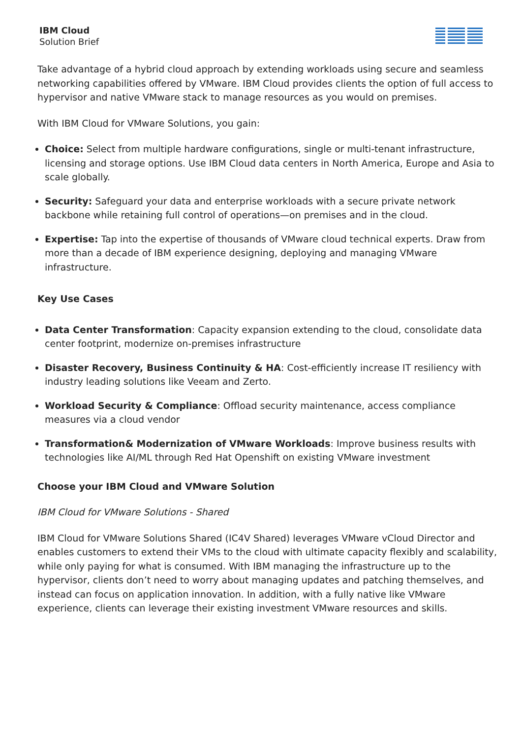IBM Cloud
Solution Brief
Take advantage of a hybrid cloud approach by extending workloads using secure and seamless networking capabilities offered by VMware. IBM Cloud provides clients the option of full access to hypervisor and native VMware stack to manage resources as you would on premises.
With IBM Cloud for VMware Solutions, you gain:
Choice: Select from multiple hardware configurations, single or multi-tenant infrastructure, licensing and storage options. Use IBM Cloud data centers in North America, Europe and Asia to scale globally.
Security: Safeguard your data and enterprise workloads with a secure private network backbone while retaining full control of operations—on premises and in the cloud.
Expertise: Tap into the expertise of thousands of VMware cloud technical experts. Draw from more than a decade of IBM experience designing, deploying and managing VMware infrastructure.
Key Use Cases
Data Center Transformation: Capacity expansion extending to the cloud, consolidate data center footprint, modernize on-premises infrastructure
Disaster Recovery, Business Continuity & HA: Cost-efficiently increase IT resiliency with industry leading solutions like Veeam and Zerto.
Workload Security & Compliance: Offload security maintenance, access compliance measures via a cloud vendor
Transformation& Modernization of VMware Workloads: Improve business results with technologies like AI/ML through Red Hat Openshift on existing VMware investment
Choose your IBM Cloud and VMware Solution
IBM Cloud for VMware Solutions - Shared
IBM Cloud for VMware Solutions Shared (IC4V Shared) leverages VMware vCloud Director and enables customers to extend their VMs to the cloud with ultimate capacity flexibly and scalability, while only paying for what is consumed. With IBM managing the infrastructure up to the hypervisor, clients don’t need to worry about managing updates and patching themselves, and instead can focus on application innovation. In addition, with a fully native like VMware experience, clients can leverage their existing investment VMware resources and skills.